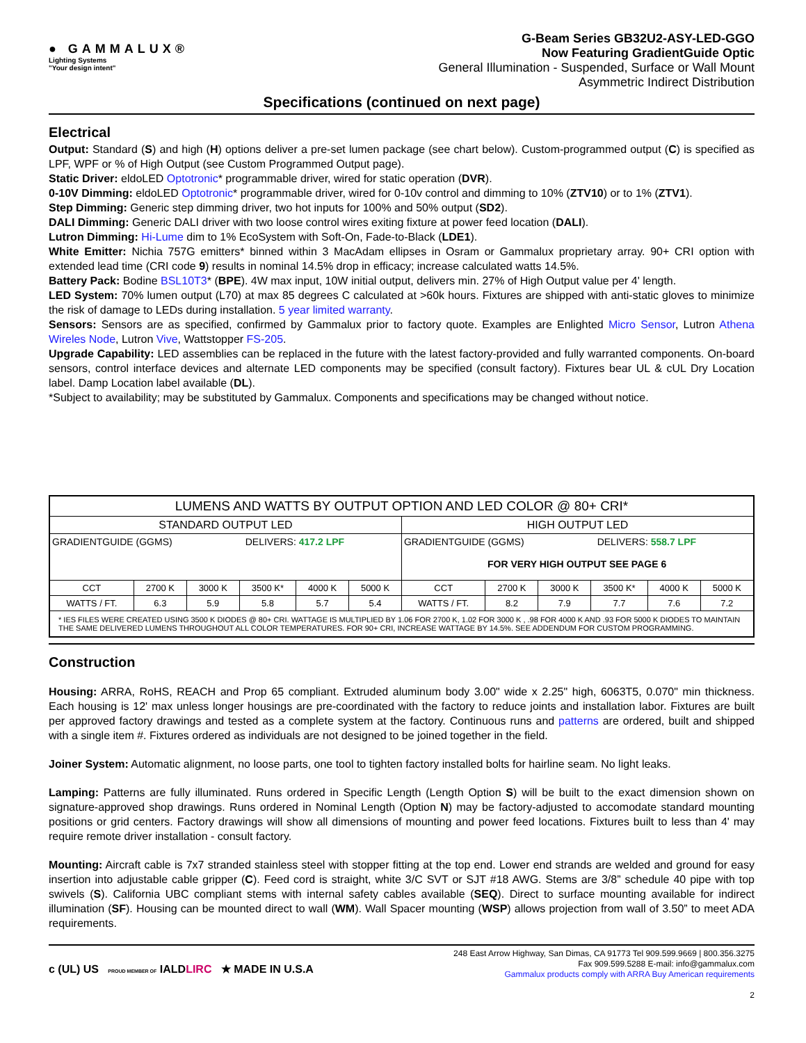● GAMMALUX®
Lighting Systems
"Your design intent"
G-Beam Series GB32U2-ASY-LED-GGO
Now Featuring GradientGuide Optic
General Illumination - Suspended, Surface or Wall Mount
Asymmetric Indirect Distribution
Specifications (continued on next page)
Electrical
Output: Standard (S) and high (H) options deliver a pre-set lumen package (see chart below). Custom-programmed output (C) is specified as LPF, WPF or % of High Output (see Custom Programmed Output page).
Static Driver: eldoLED Optotronic* programmable driver, wired for static operation (DVR).
0-10V Dimming: eldoLED Optotronic* programmable driver, wired for 0-10v control and dimming to 10% (ZTV10) or to 1% (ZTV1).
Step Dimming: Generic step dimming driver, two hot inputs for 100% and 50% output (SD2).
DALI Dimming: Generic DALI driver with two loose control wires exiting fixture at power feed location (DALI).
Lutron Dimming: Hi-Lume dim to 1% EcoSystem with Soft-On, Fade-to-Black (LDE1).
White Emitter: Nichia 757G emitters* binned within 3 MacAdam ellipses in Osram or Gammalux proprietary array. 90+ CRI option with extended lead time (CRI code 9) results in nominal 14.5% drop in efficacy; increase calculated watts 14.5%.
Battery Pack: Bodine BSL10T3* (BPE). 4W max input, 10W initial output, delivers min. 27% of High Output value per 4' length.
LED System: 70% lumen output (L70) at max 85 degrees C calculated at >60k hours. Fixtures are shipped with anti-static gloves to minimize the risk of damage to LEDs during installation. 5 year limited warranty.
Sensors: Sensors are as specified, confirmed by Gammalux prior to factory quote. Examples are Enlighted Micro Sensor, Lutron Athena Wireles Node, Lutron Vive, Wattstopper FS-205.
Upgrade Capability: LED assemblies can be replaced in the future with the latest factory-provided and fully warranted components. On-board sensors, control interface devices and alternate LED components may be specified (consult factory). Fixtures bear UL & cUL Dry Location label. Damp Location label available (DL).
*Subject to availability; may be substituted by Gammalux. Components and specifications may be changed without notice.
| LUMENS AND WATTS BY OUTPUT OPTION AND LED COLOR @ 80+ CRI* | | | | | | | | | | | |
| --- | --- | --- | --- | --- | --- | --- | --- | --- | --- | --- | --- |
| STANDARD OUTPUT LED | | | | | | HIGH OUTPUT LED | | | | | |
| GRADIENTGUIDE (GGMS) DELIVERS: 417.2 LPF | | | | | | GRADIENTGUIDE (GGMS) DELIVERS: 558.7 LPF FOR VERY HIGH OUTPUT SEE PAGE 6 | | | | | |
| CCT | 2700 K | 3000 K | 3500 K* | 4000 K | 5000 K | CCT | 2700 K | 3000 K | 3500 K* | 4000 K | 5000 K |
| WATTS / FT. | 6.3 | 5.9 | 5.8 | 5.7 | 5.4 | WATTS / FT. | 8.2 | 7.9 | 7.7 | 7.6 | 7.2 |
| * IES FILES WERE CREATED USING 3500 K DIODES @ 80+ CRI. WATTAGE IS MULTIPLIED BY 1.06 FOR 2700 K, 1.02 FOR 3000 K , .98 FOR 4000 K AND .93 FOR 5000 K DIODES TO MAINTAIN THE SAME DELIVERED LUMENS THROUGHOUT ALL COLOR TEMPERATURES. FOR 90+ CRI, INCREASE WATTAGE BY 14.5%. SEE ADDENDUM FOR CUSTOM PROGRAMMING. | | | | | | | | | | | |
Construction
Housing: ARRA, RoHS, REACH and Prop 65 compliant. Extruded aluminum body 3.00" wide x 2.25" high, 6063T5, 0.070" min thickness. Each housing is 12' max unless longer housings are pre-coordinated with the factory to reduce joints and installation labor. Fixtures are built per approved factory drawings and tested as a complete system at the factory. Continuous runs and patterns are ordered, built and shipped with a single item #. Fixtures ordered as individuals are not designed to be joined together in the field.
Joiner System: Automatic alignment, no loose parts, one tool to tighten factory installed bolts for hairline seam. No light leaks.
Lamping: Patterns are fully illuminated. Runs ordered in Specific Length (Length Option S) will be built to the exact dimension shown on signature-approved shop drawings. Runs ordered in Nominal Length (Option N) may be factory-adjusted to accomodate standard mounting positions or grid centers. Factory drawings will show all dimensions of mounting and power feed locations. Fixtures built to less than 4' may require remote driver installation - consult factory.
Mounting: Aircraft cable is 7x7 stranded stainless steel with stopper fitting at the top end. Lower end strands are welded and ground for easy insertion into adjustable cable gripper (C). Feed cord is straight, white 3/C SVT or SJT #18 AWG. Stems are 3/8” schedule 40 pipe with top swivels (S). California UBC compliant stems with internal safety cables available (SEQ). Direct to surface mounting available for indirect illumination (SF). Housing can be mounted direct to wall (WM). Wall Spacer mounting (WSP) allows projection from wall of 3.50” to meet ADA requirements.
c (UL) US PROUD MEMBER OF IALDLIRC ★ MADE IN U.S.A
248 East Arrow Highway, San Dimas, CA 91773 Tel 909.599.9669 | 800.356.3275
Fax 909.599.5288 E-mail: info@gammalux.com
Gammalux products comply with ARRA Buy American requirements
2